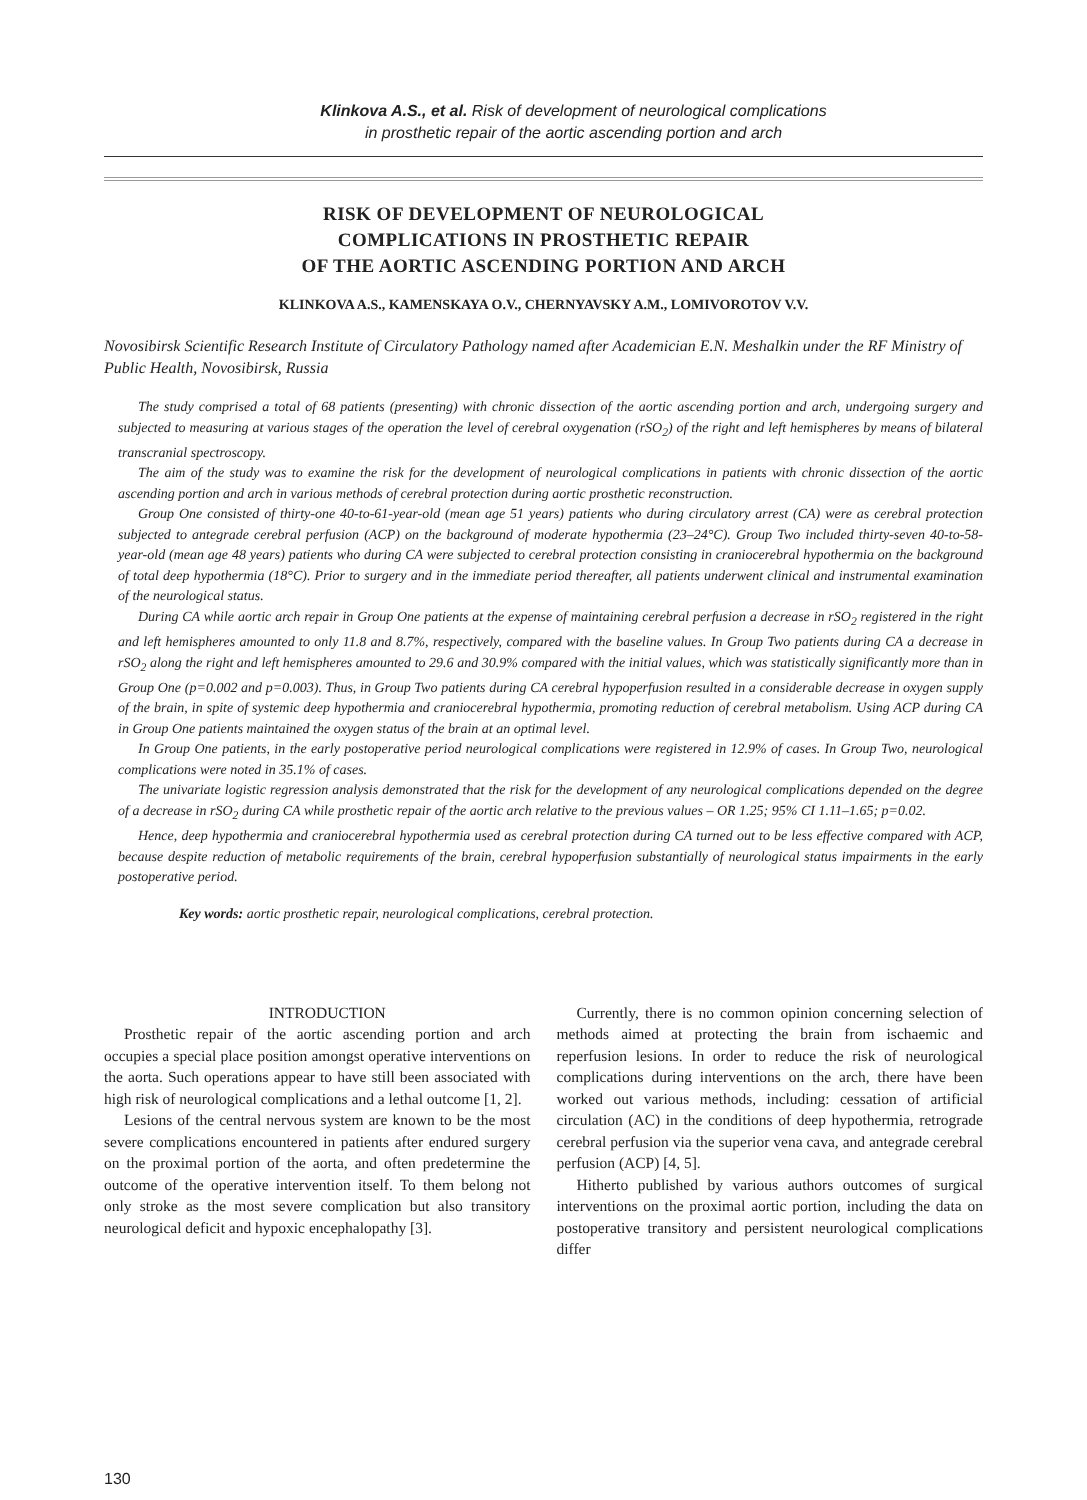Klinkova A.S., et al. Risk of development of neurological complications
in prosthetic repair of the aortic ascending portion and arch
RISK OF DEVELOPMENT OF NEUROLOGICAL
COMPLICATIONS IN PROSTHETIC REPAIR
OF THE AORTIC ASCENDING PORTION AND ARCH
KLINKOVA A.S., KAMENSKAYA O.V., CHERNYAVSKY A.M., LOMIVOROTOV V.V.
Novosibirsk Scientific Research Institute of Circulatory Pathology named after Academician E.N. Meshalkin under the RF Ministry of Public Health, Novosibirsk, Russia
The study comprised a total of 68 patients (presenting) with chronic dissection of the aortic ascending portion and arch, undergoing surgery and subjected to measuring at various stages of the operation the level of cerebral oxygenation (rSO<sub>2</sub>) of the right and left hemispheres by means of bilateral transcranial spectroscopy.
The aim of the study was to examine the risk for the development of neurological complications in patients with chronic dissection of the aortic ascending portion and arch in various methods of cerebral protection during aortic prosthetic reconstruction.
Group One consisted of thirty-one 40-to-61-year-old (mean age 51 years) patients who during circulatory arrest (CA) were as cerebral protection subjected to antegrade cerebral perfusion (ACP) on the background of moderate hypothermia (23–24°C). Group Two included thirty-seven 40-to-58-year-old (mean age 48 years) patients who during CA were subjected to cerebral protection consisting in craniocerebral hypothermia on the background of total deep hypothermia (18°C). Prior to surgery and in the immediate period thereafter, all patients underwent clinical and instrumental examination of the neurological status.
During CA while aortic arch repair in Group One patients at the expense of maintaining cerebral perfusion a decrease in rSO<sub>2</sub> registered in the right and left hemispheres amounted to only 11.8 and 8.7%, respectively, compared with the baseline values. In Group Two patients during CA a decrease in rSO<sub>2</sub> along the right and left hemispheres amounted to 29.6 and 30.9% compared with the initial values, which was statistically significantly more than in Group One (p=0.002 and p=0.003). Thus, in Group Two patients during CA cerebral hypoperfusion resulted in a considerable decrease in oxygen supply of the brain, in spite of systemic deep hypothermia and craniocerebral hypothermia, promoting reduction of cerebral metabolism. Using ACP during CA in Group One patients maintained the oxygen status of the brain at an optimal level.
In Group One patients, in the early postoperative period neurological complications were registered in 12.9% of cases. In Group Two, neurological complications were noted in 35.1% of cases.
The univariate logistic regression analysis demonstrated that the risk for the development of any neurological complications depended on the degree of a decrease in rSO<sub>2</sub> during CA while prosthetic repair of the aortic arch relative to the previous values – OR 1.25; 95% CI 1.11–1.65; p=0.02.
Hence, deep hypothermia and craniocerebral hypothermia used as cerebral protection during CA turned out to be less effective compared with ACP, because despite reduction of metabolic requirements of the brain, cerebral hypoperfusion substantially of neurological status impairments in the early postoperative period.
Key words: aortic prosthetic repair, neurological complications, cerebral protection.
INTRODUCTION
Prosthetic repair of the aortic ascending portion and arch occupies a special place position amongst operative interventions on the aorta. Such operations appear to have still been associated with high risk of neurological complications and a lethal outcome [1, 2].
Lesions of the central nervous system are known to be the most severe complications encountered in patients after endured surgery on the proximal portion of the aorta, and often predetermine the outcome of the operative intervention itself. To them belong not only stroke as the most severe complication but also transitory neurological deficit and hypoxic encephalopathy [3].
Currently, there is no common opinion concerning selection of methods aimed at protecting the brain from ischaemic and reperfusion lesions. In order to reduce the risk of neurological complications during interventions on the arch, there have been worked out various methods, including: cessation of artificial circulation (AC) in the conditions of deep hypothermia, retrograde cerebral perfusion via the superior vena cava, and antegrade cerebral perfusion (ACP) [4, 5].
Hitherto published by various authors outcomes of surgical interventions on the proximal aortic portion, including the data on postoperative transitory and persistent neurological complications differ
130